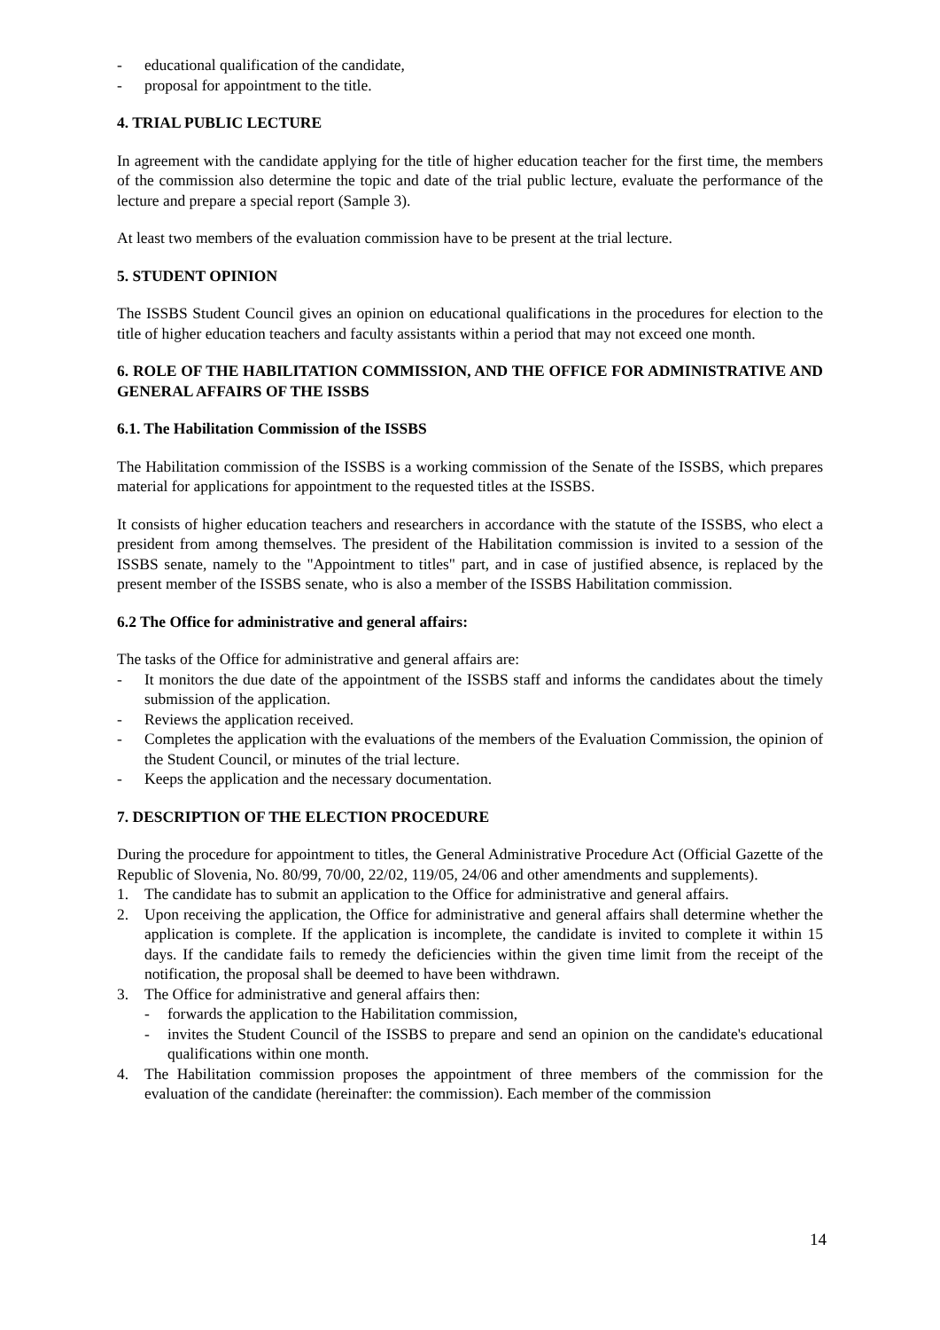- educational qualification of the candidate,
- proposal for appointment to the title.
4. TRIAL PUBLIC LECTURE
In agreement with the candidate applying for the title of higher education teacher for the first time, the members of the commission also determine the topic and date of the trial public lecture, evaluate the performance of the lecture and prepare a special report (Sample 3).
At least two members of the evaluation commission have to be present at the trial lecture.
5. STUDENT OPINION
The ISSBS Student Council gives an opinion on educational qualifications in the procedures for election to the title of higher education teachers and faculty assistants within a period that may not exceed one month.
6. ROLE OF THE HABILITATION COMMISSION, AND THE OFFICE FOR ADMINISTRATIVE AND GENERAL AFFAIRS OF THE ISSBS
6.1. The Habilitation Commission of the ISSBS
The Habilitation commission of the ISSBS is a working commission of the Senate of the ISSBS, which prepares material for applications for appointment to the requested titles at the ISSBS.
It consists of higher education teachers and researchers in accordance with the statute of the ISSBS, who elect a president from among themselves. The president of the Habilitation commission is invited to a session of the ISSBS senate, namely to the "Appointment to titles" part, and in case of justified absence, is replaced by the present member of the ISSBS senate, who is also a member of the ISSBS Habilitation commission.
6.2 The Office for administrative and general affairs:
The tasks of the Office for administrative and general affairs are:
- It monitors the due date of the appointment of the ISSBS staff and informs the candidates about the timely submission of the application.
- Reviews the application received.
- Completes the application with the evaluations of the members of the Evaluation Commission, the opinion of the Student Council, or minutes of the trial lecture.
- Keeps the application and the necessary documentation.
7. DESCRIPTION OF THE ELECTION PROCEDURE
During the procedure for appointment to titles, the General Administrative Procedure Act (Official Gazette of the Republic of Slovenia, No. 80/99, 70/00, 22/02, 119/05, 24/06 and other amendments and supplements).
1. The candidate has to submit an application to the Office for administrative and general affairs.
2. Upon receiving the application, the Office for administrative and general affairs shall determine whether the application is complete. If the application is incomplete, the candidate is invited to complete it within 15 days. If the candidate fails to remedy the deficiencies within the given time limit from the receipt of the notification, the proposal shall be deemed to have been withdrawn.
3. The Office for administrative and general affairs then:
- forwards the application to the Habilitation commission,
- invites the Student Council of the ISSBS to prepare and send an opinion on the candidate's educational qualifications within one month.
4. The Habilitation commission proposes the appointment of three members of the commission for the evaluation of the candidate (hereinafter: the commission). Each member of the commission
14